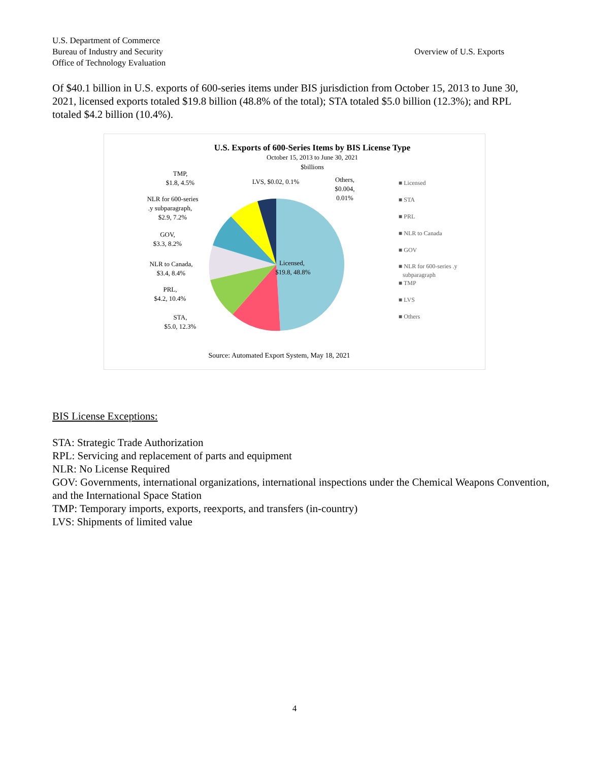U.S. Department of Commerce
Bureau of Industry and Security
Office of Technology Evaluation
Overview of U.S. Exports
Of $40.1 billion in U.S. exports of 600-series items under BIS jurisdiction from October 15, 2013 to June 30, 2021, licensed exports totaled $19.8 billion (48.8% of the total); STA totaled $5.0 billion (12.3%); and RPL totaled $4.2 billion (10.4%).
U.S. Exports of 600-Series Items by BIS License Type
October 15, 2013 to June 30, 2021
$billions
Licensed,
$19.8, 48.8%
TMP,
$1.8, 4.5%
LVS, $0.02, 0.1%
Others,
$0.004,
0.01%
NLR for 600-series
.y subparagraph,
$2.9, 7.2%
GOV,
$3.3, 8.2%
NLR to Canada,
$3.4, 8.4%
PRL,
$4.2, 10.4%
STA,
$5.0, 12.3%
■ Licensed
■ STA
■ PRL
■ NLR to Canada
■ GOV
■ NLR for 600-series .y
subparagraph
■ TMP
■ LVS
■ Others
Source: Automated Export System, May 18, 2021
BIS License Exceptions:
STA: Strategic Trade Authorization
RPL: Servicing and replacement of parts and equipment
NLR: No License Required
GOV: Governments, international organizations, international inspections under the Chemical Weapons Convention, and the International Space Station
TMP: Temporary imports, exports, reexports, and transfers (in-country)
LVS: Shipments of limited value
4